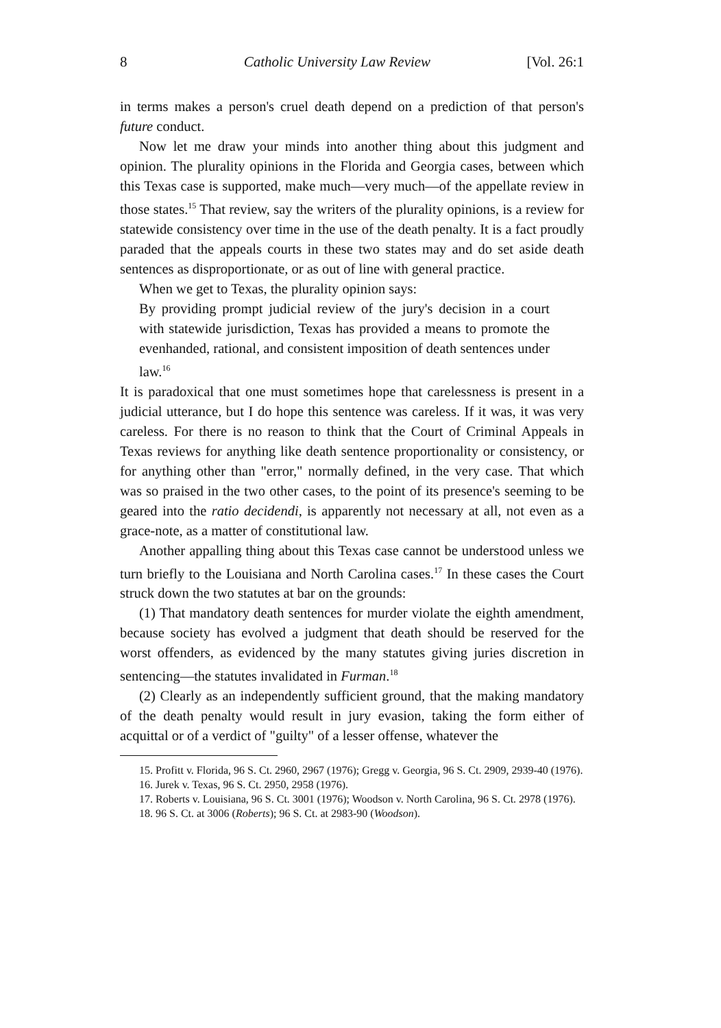8 Catholic University Law Review [Vol. 26:1
in terms makes a person's cruel death depend on a prediction of that person's future conduct.
Now let me draw your minds into another thing about this judgment and opinion. The plurality opinions in the Florida and Georgia cases, between which this Texas case is supported, make much—very much—of the appellate review in those states.<sup>15</sup> That review, say the writers of the plurality opinions, is a review for statewide consistency over time in the use of the death penalty. It is a fact proudly paraded that the appeals courts in these two states may and do set aside death sentences as disproportionate, or as out of line with general practice.
When we get to Texas, the plurality opinion says:
By providing prompt judicial review of the jury's decision in a court with statewide jurisdiction, Texas has provided a means to promote the evenhanded, rational, and consistent imposition of death sentences under law.<sup>16</sup>
It is paradoxical that one must sometimes hope that carelessness is present in a judicial utterance, but I do hope this sentence was careless. If it was, it was very careless. For there is no reason to think that the Court of Criminal Appeals in Texas reviews for anything like death sentence proportionality or consistency, or for anything other than "error," normally defined, in the very case. That which was so praised in the two other cases, to the point of its presence's seeming to be geared into the ratio decidendi, is apparently not necessary at all, not even as a grace-note, as a matter of constitutional law.
Another appalling thing about this Texas case cannot be understood unless we turn briefly to the Louisiana and North Carolina cases.<sup>17</sup> In these cases the Court struck down the two statutes at bar on the grounds:
(1) That mandatory death sentences for murder violate the eighth amendment, because society has evolved a judgment that death should be reserved for the worst offenders, as evidenced by the many statutes giving juries discretion in sentencing—the statutes invalidated in Furman.<sup>18</sup>
(2) Clearly as an independently sufficient ground, that the making mandatory of the death penalty would result in jury evasion, taking the form either of acquittal or of a verdict of "guilty" of a lesser offense, whatever the
15. Profitt v. Florida, 96 S. Ct. 2960, 2967 (1976); Gregg v. Georgia, 96 S. Ct. 2909, 2939-40 (1976).
16. Jurek v. Texas, 96 S. Ct. 2950, 2958 (1976).
17. Roberts v. Louisiana, 96 S. Ct. 3001 (1976); Woodson v. North Carolina, 96 S. Ct. 2978 (1976).
18. 96 S. Ct. at 3006 (Roberts); 96 S. Ct. at 2983-90 (Woodson).